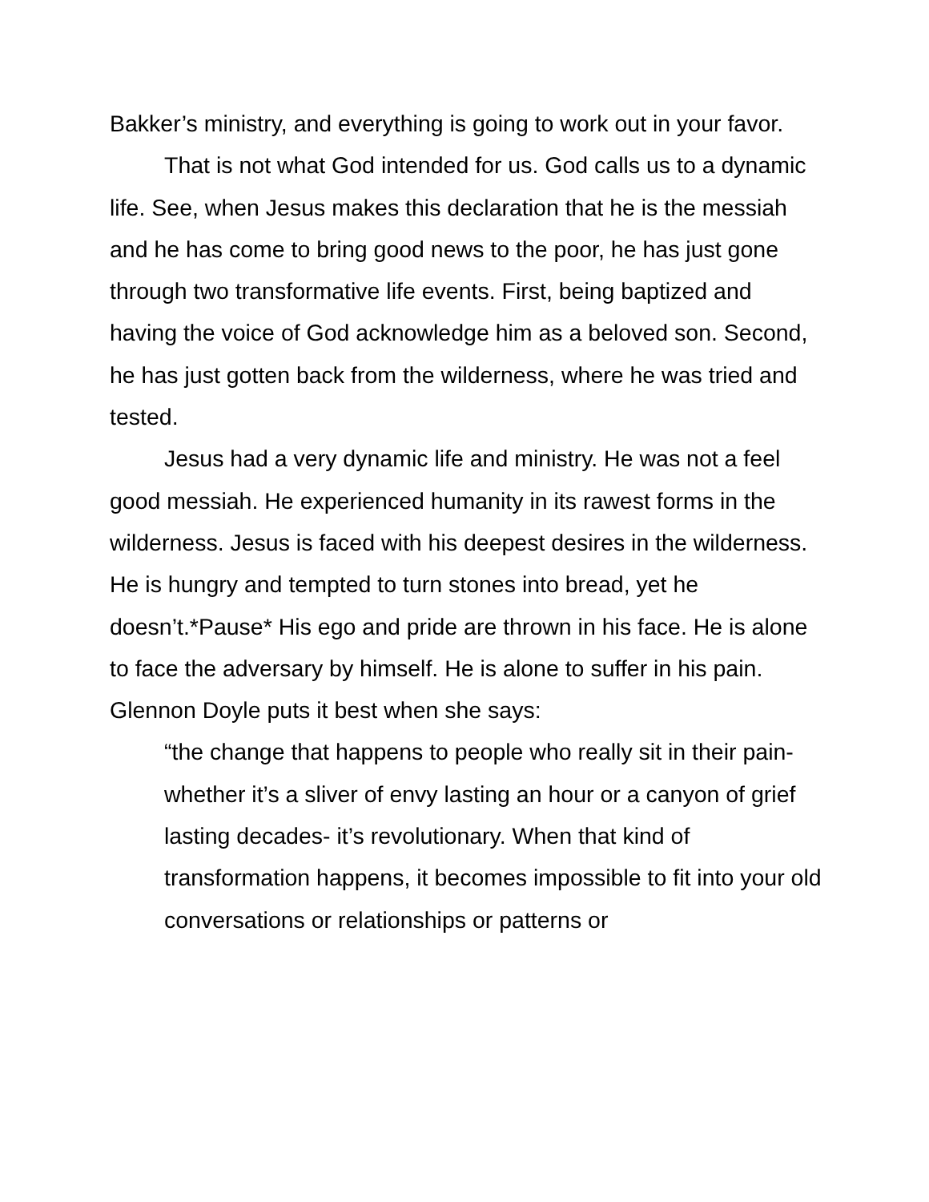Bakker’s ministry, and everything is going to work out in your favor.
That is not what God intended for us. God calls us to a dynamic life. See, when Jesus makes this declaration that he is the messiah and he has come to bring good news to the poor, he has just gone through two transformative life events. First, being baptized and having the voice of God acknowledge him as a beloved son. Second, he has just gotten back from the wilderness, where he was tried and tested.
Jesus had a very dynamic life and ministry. He was not a feel good messiah. He experienced humanity in its rawest forms in the wilderness. Jesus is faced with his deepest desires in the wilderness. He is hungry and tempted to turn stones into bread, yet he doesn’t.*Pause* His ego and pride are thrown in his face. He is alone to face the adversary by himself. He is alone to suffer in his pain.
Glennon Doyle puts it best when she says:
“the change that happens to people who really sit in their pain- whether it’s a sliver of envy lasting an hour or a canyon of grief lasting decades- it’s revolutionary. When that kind of transformation happens, it becomes impossible to fit into your old conversations or relationships or patterns or